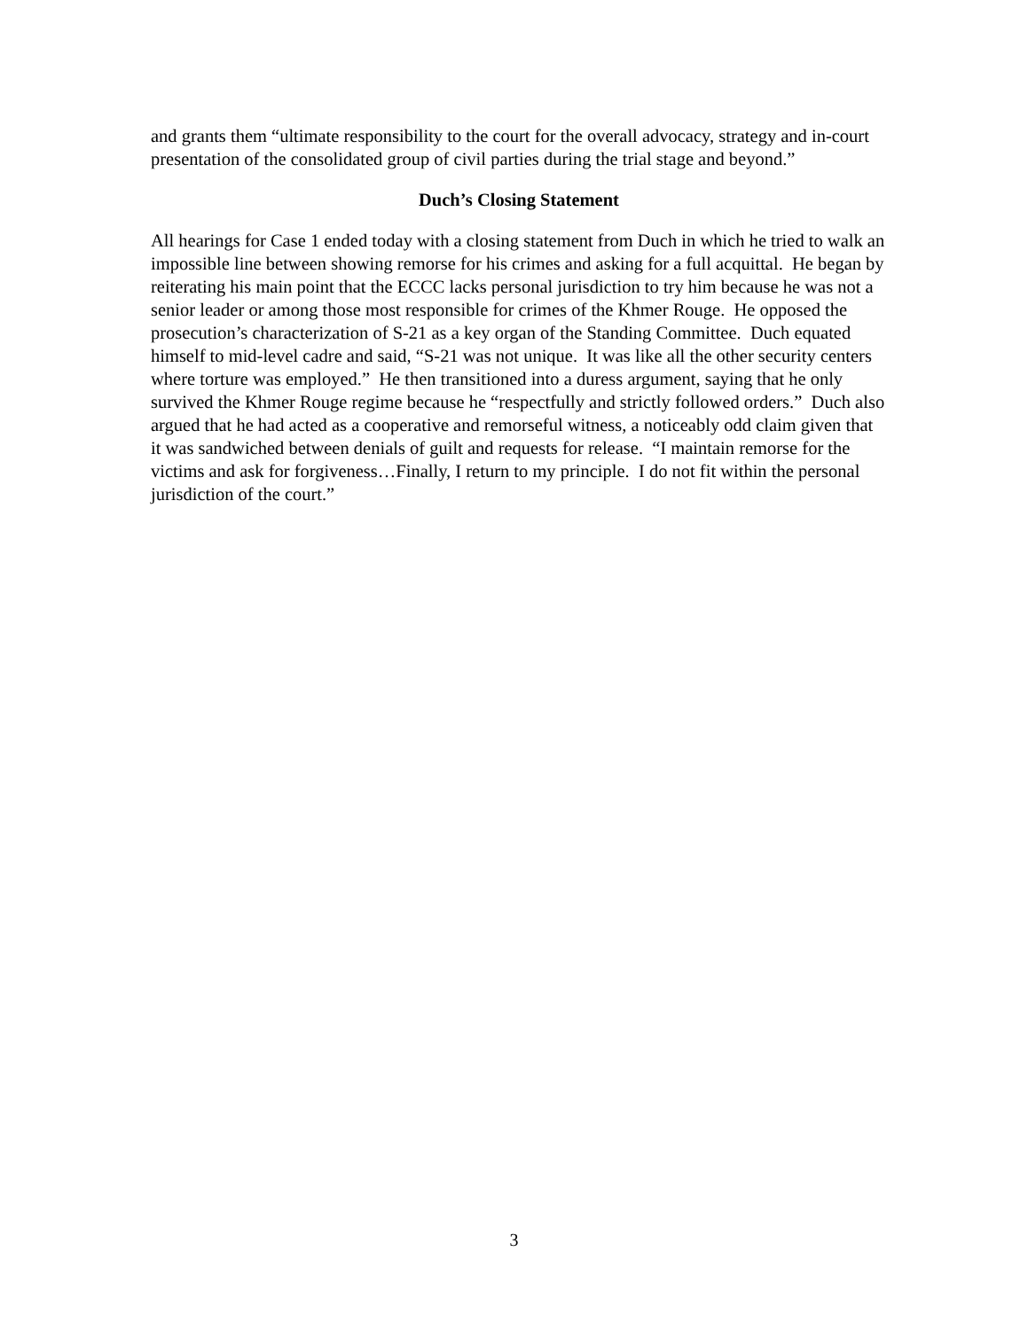and grants them “ultimate responsibility to the court for the overall advocacy, strategy and in-court presentation of the consolidated group of civil parties during the trial stage and beyond.”
Duch’s Closing Statement
All hearings for Case 1 ended today with a closing statement from Duch in which he tried to walk an impossible line between showing remorse for his crimes and asking for a full acquittal. He began by reiterating his main point that the ECCC lacks personal jurisdiction to try him because he was not a senior leader or among those most responsible for crimes of the Khmer Rouge. He opposed the prosecution’s characterization of S-21 as a key organ of the Standing Committee. Duch equated himself to mid-level cadre and said, “S-21 was not unique. It was like all the other security centers where torture was employed.” He then transitioned into a duress argument, saying that he only survived the Khmer Rouge regime because he “respectfully and strictly followed orders.” Duch also argued that he had acted as a cooperative and remorseful witness, a noticeably odd claim given that it was sandwiched between denials of guilt and requests for release. “I maintain remorse for the victims and ask for forgiveness…Finally, I return to my principle. I do not fit within the personal jurisdiction of the court.”
3